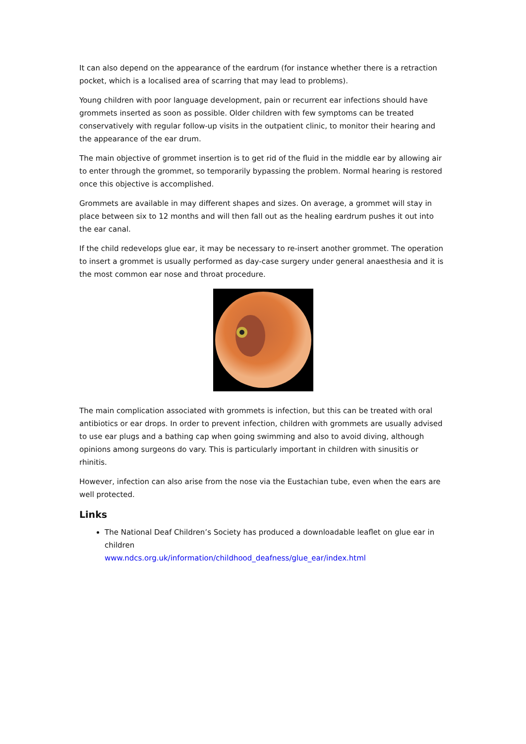It can also depend on the appearance of the eardrum (for instance whether there is a retraction pocket, which is a localised area of scarring that may lead to problems).
Young children with poor language development, pain or recurrent ear infections should have grommets inserted as soon as possible. Older children with few symptoms can be treated conservatively with regular follow-up visits in the outpatient clinic, to monitor their hearing and the appearance of the ear drum.
The main objective of grommet insertion is to get rid of the fluid in the middle ear by allowing air to enter through the grommet, so temporarily bypassing the problem. Normal hearing is restored once this objective is accomplished.
Grommets are available in may different shapes and sizes. On average, a grommet will stay in place between six to 12 months and will then fall out as the healing eardrum pushes it out into the ear canal.
If the child redevelops glue ear, it may be necessary to re-insert another grommet. The operation to insert a grommet is usually performed as day-case surgery under general anaesthesia and it is the most common ear nose and throat procedure.
The main complication associated with grommets is infection, but this can be treated with oral antibiotics or ear drops. In order to prevent infection, children with grommets are usually advised to use ear plugs and a bathing cap when going swimming and also to avoid diving, although opinions among surgeons do vary. This is particularly important in children with sinusitis or rhinitis.
However, infection can also arise from the nose via the Eustachian tube, even when the ears are well protected.
Links
The National Deaf Children’s Society has produced a downloadable leaflet on glue ear in children
www.ndcs.org.uk/information/childhood_deafness/glue_ear/index.html